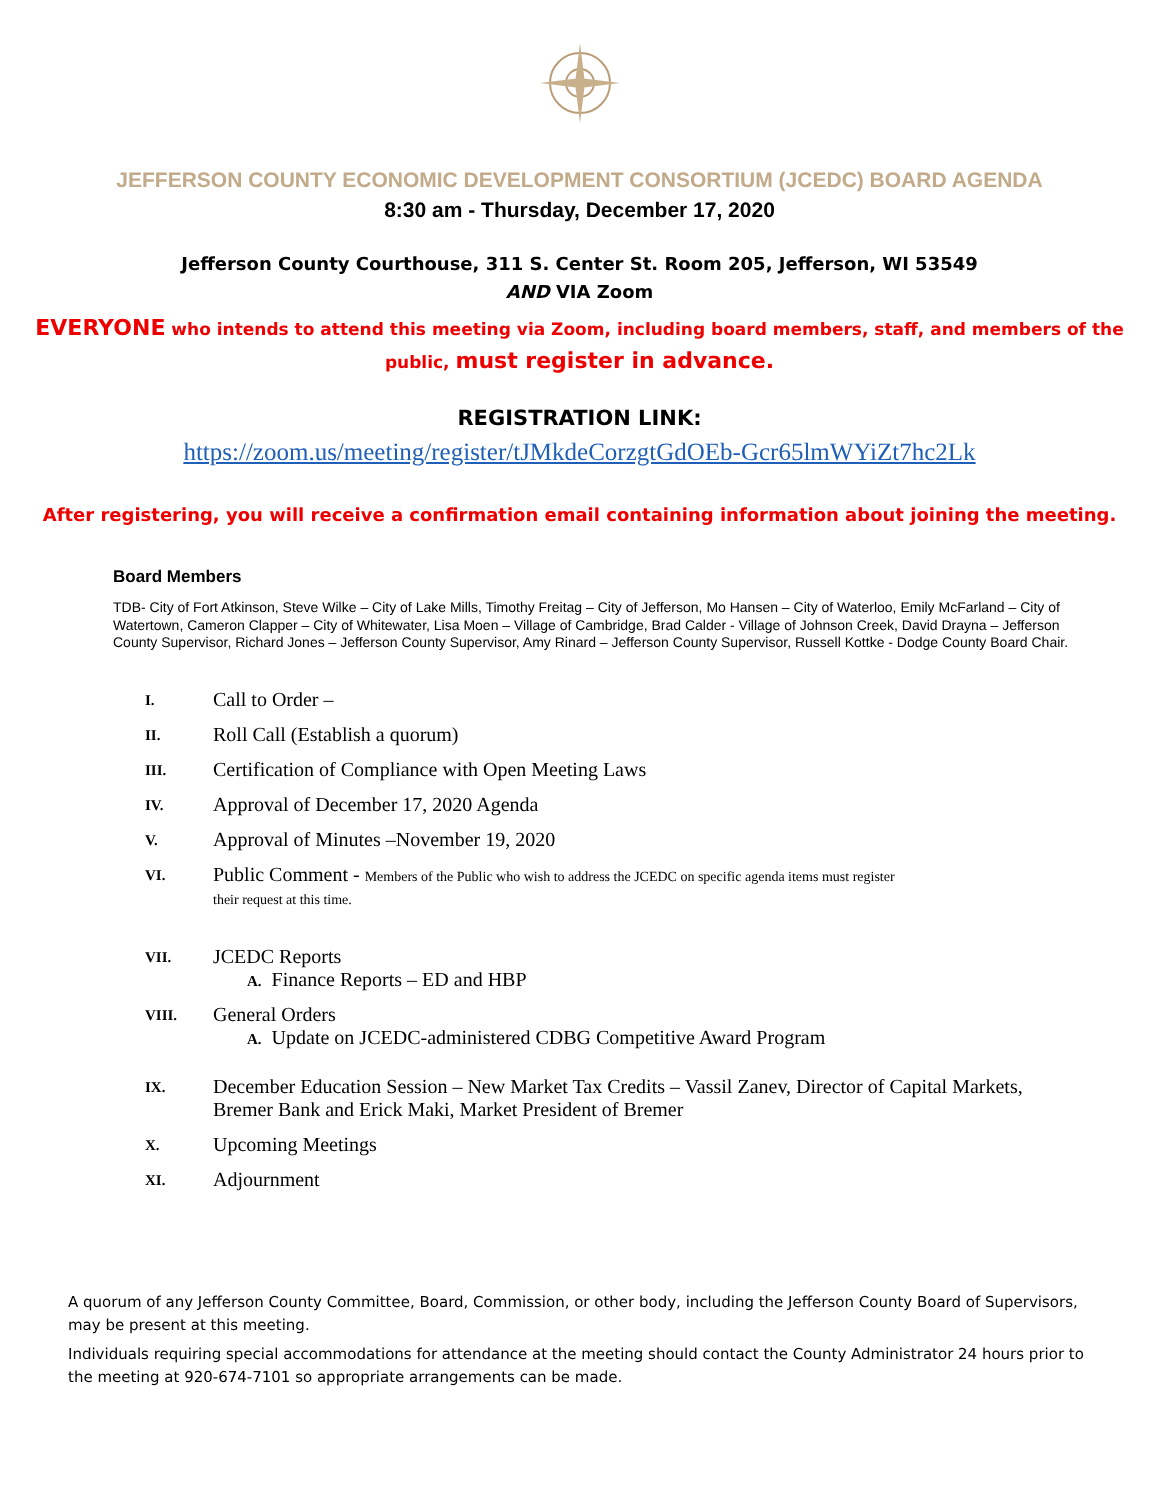JEFFERSON COUNTY ECONOMIC DEVELOPMENT CONSORTIUM (JCEDC) BOARD AGENDA
8:30 am - Thursday, December 17, 2020
Jefferson County Courthouse, 311 S. Center St. Room 205, Jefferson, WI 53549
AND VIA Zoom
EVERYONE who intends to attend this meeting via Zoom, including board members, staff, and members of the
public, must register in advance.
REGISTRATION LINK:
https://zoom.us/meeting/register/tJMkdeCorzgtGdOEb-Gcr65lmWYiZt7hc2Lk
After registering, you will receive a confirmation email containing information about joining the meeting.
Board Members
TDB- City of Fort Atkinson, Steve Wilke – City of Lake Mills, Timothy Freitag – City of Jefferson, Mo Hansen – City of Waterloo, Emily McFarland – City of Watertown, Cameron Clapper – City of Whitewater, Lisa Moen – Village of Cambridge, Brad Calder - Village of Johnson Creek, David Drayna – Jefferson County Supervisor, Richard Jones – Jefferson County Supervisor, Amy Rinard – Jefferson County Supervisor, Russell Kottke - Dodge County Board Chair.
I. Call to Order –
II. Roll Call (Establish a quorum)
III. Certification of Compliance with Open Meeting Laws
IV. Approval of December 17, 2020 Agenda
V. Approval of Minutes –November 19, 2020
VI. Public Comment - Members of the Public who wish to address the JCEDC on specific agenda items must register
their request at this time.
VII. JCEDC Reports
A. Finance Reports – ED and HBP
VIII. General Orders
A. Update on JCEDC-administered CDBG Competitive Award Program
IX. December Education Session – New Market Tax Credits – Vassil Zanev, Director of Capital Markets,
Bremer Bank and Erick Maki, Market President of Bremer
X. Upcoming Meetings
XI. Adjournment
A quorum of any Jefferson County Committee, Board, Commission, or other body, including the Jefferson County Board of Supervisors, may be present at this meeting.
Individuals requiring special accommodations for attendance at the meeting should contact the County Administrator 24 hours prior to the meeting at 920-674-7101 so appropriate arrangements can be made.